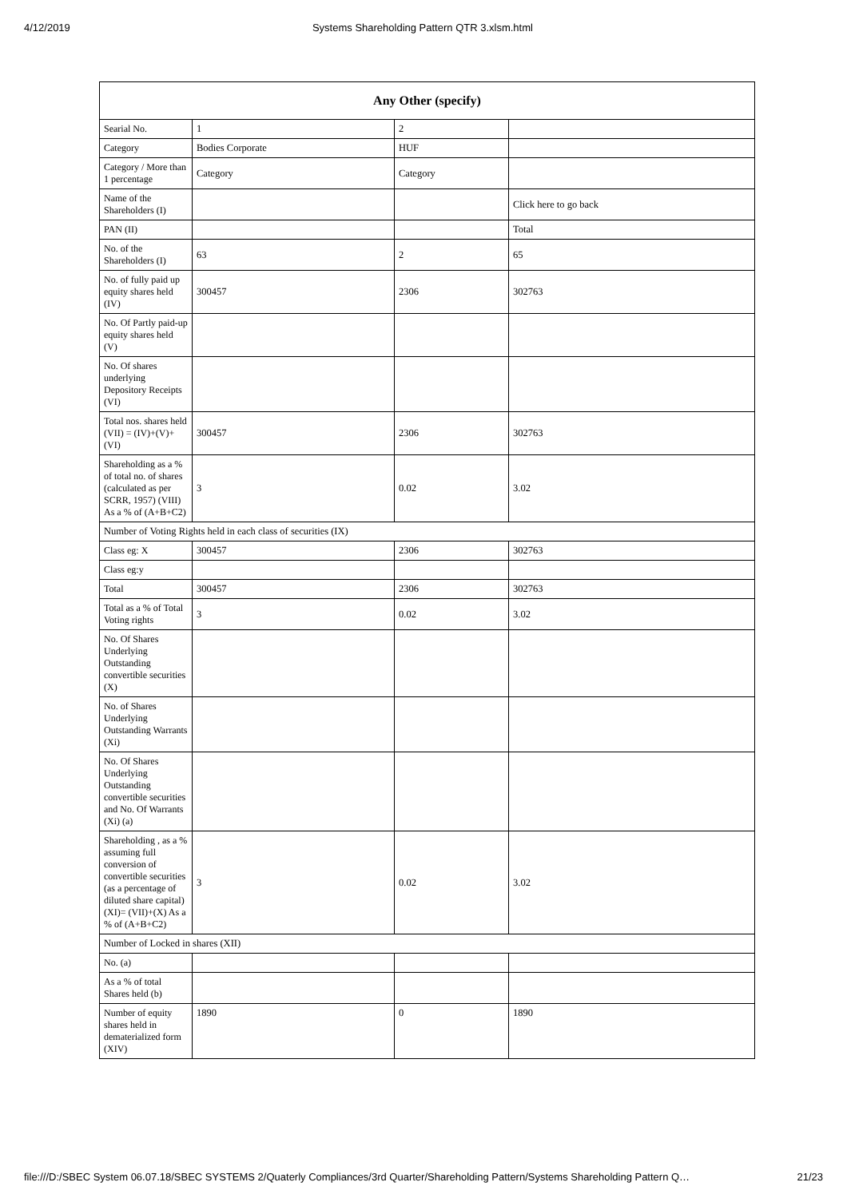4/12/2019 Systems Shareholding Pattern QTR 3.xlsm.html
| Any Other (specify) | | | |
| --- | --- | --- | --- |
| Searial No. | 1 | 2 | |
| Category | Bodies Corporate | HUF | |
| Category / More than 1 percentage | Category | Category | |
| Name of the Shareholders (I) | | | Click here to go back |
| PAN (II) | | | Total |
| No. of the Shareholders (I) | 63 | 2 | 65 |
| No. of fully paid up equity shares held (IV) | 300457 | 2306 | 302763 |
| No. Of Partly paid-up equity shares held (V) | | | |
| No. Of shares underlying Depository Receipts (VI) | | | |
| Total nos. shares held (VII) = (IV)+(V)+ (VI) | 300457 | 2306 | 302763 |
| Shareholding as a % of total no. of shares (calculated as per SCRR, 1957) (VIII) As a % of (A+B+C2) | 3 | 0.02 | 3.02 |
| Number of Voting Rights held in each class of securities (IX) | | | |
| Class eg: X | 300457 | 2306 | 302763 |
| Class eg:y | | | |
| Total | 300457 | 2306 | 302763 |
| Total as a % of Total Voting rights | 3 | 0.02 | 3.02 |
| No. Of Shares Underlying Outstanding convertible securities (X) | | | |
| No. of Shares Underlying Outstanding Warrants (Xi) | | | |
| No. Of Shares Underlying Outstanding convertible securities and No. Of Warrants (Xi) (a) | | | |
| Shareholding , as a % assuming full conversion of convertible securities (as a percentage of diluted share capital) (XI)= (VII)+(X) As a % of (A+B+C2) | 3 | 0.02 | 3.02 |
| Number of Locked in shares (XII) | | | |
| No. (a) | | | |
| As a % of total Shares held (b) | | | |
| Number of equity shares held in dematerialized form (XIV) | 1890 | 0 | 1890 |
file:///D:/SBEC System 06.07.18/SBEC SYSTEMS 2/Quaterly Compliances/3rd Quarter/Shareholding Pattern/Systems Shareholding Pattern Q… 21/23